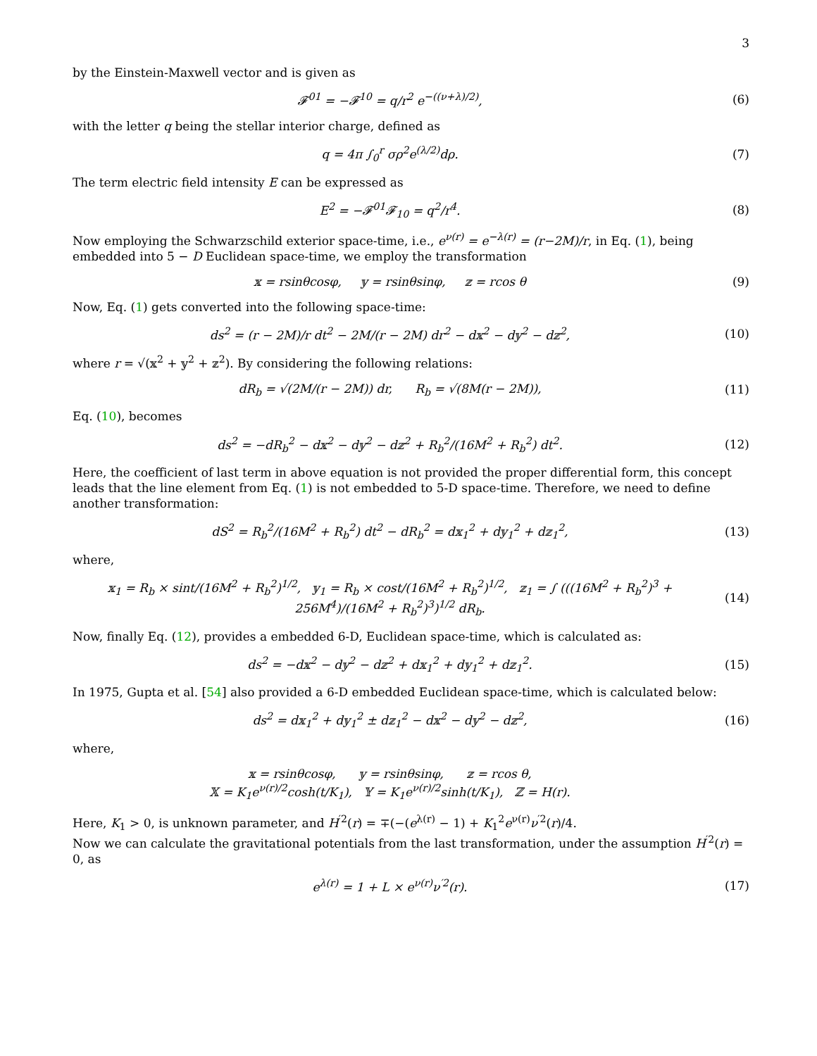3
by the Einstein-Maxwell vector and is given as
𝓕<sup>01</sup> = −𝓕<sup>10</sup> = q/r<sup>2</sup> e<sup>−((ν+λ)/2)</sup>, (6)
with the letter q being the stellar interior charge, defined as
q = 4π ∫<sub>0</sub><sup>r</sup> σρ<sup>2</sup>e<sup>(λ/2)</sup>dρ. (7)
The term electric field intensity E can be expressed as
E<sup>2</sup> = −𝓕<sup>01</sup>𝓕<sub>10</sub> = q<sup>2</sup>/r<sup>4</sup>. (8)
Now employing the Schwarzschild exterior space-time, i.e., e<sup>ν(r)</sup> = e<sup>−λ(r)</sup> = (r−2M)/r, in Eq. (1), being embedded into 5 − D Euclidean space-time, we employ the transformation
𝕩 = rsinθcosφ, 𝕪 = rsinθsinφ, 𝕫 = rcos θ
(9)
Now, Eq. (1) gets converted into the following space-time:
ds<sup>2</sup> = (r − 2M)/r dt<sup>2</sup> − 2M/(r − 2M) dr<sup>2</sup> − d𝕩<sup>2</sup> − d𝕪<sup>2</sup> − d𝕫<sup>2</sup>,
(10)
where r = √(𝕩<sup>2</sup> + 𝕪<sup>2</sup> + 𝕫<sup>2</sup>). By considering the following relations:
dR<sub>b</sub> = √(2M/(r − 2M)) dr, R<sub>b</sub> = √(8M(r − 2M)),
(11)
Eq. (10), becomes
ds<sup>2</sup> = −dR<sub>b</sub><sup>2</sup> − d𝕩<sup>2</sup> − d𝕪<sup>2</sup> − d𝕫<sup>2</sup> + R<sub>b</sub><sup>2</sup>/(16M<sup>2</sup> + R<sub>b</sub><sup>2</sup>) dt<sup>2</sup>.
(12)
Here, the coefficient of last term in above equation is not provided the proper differential form, this concept leads that the line element from Eq. (1) is not embedded to 5-D space-time. Therefore, we need to define another transformation:
dS<sup>2</sup> = R<sub>b</sub><sup>2</sup>/(16M<sup>2</sup> + R<sub>b</sub><sup>2</sup>) dt<sup>2</sup> − dR<sub>b</sub><sup>2</sup> = d𝕩<sub>1</sub><sup>2</sup> + d𝕪<sub>1</sub><sup>2</sup> + d𝕫<sub>1</sub><sup>2</sup>,
(13)
where,
𝕩<sub>1</sub> = R<sub>b</sub> × sint/(16M<sup>2</sup> + R<sub>b</sub><sup>2</sup>)<sup>1/2</sup>, 𝕪<sub>1</sub> = R<sub>b</sub> × cost/(16M<sup>2</sup> + R<sub>b</sub><sup>2</sup>)<sup>1/2</sup>, 𝕫<sub>1</sub> = ∫ (((16M<sup>2</sup> + R<sub>b</sub><sup>2</sup>)<sup>3</sup> + 256M<sup>4</sup>)/(16M<sup>2</sup> + R<sub>b</sub><sup>2</sup>)<sup>3</sup>)<sup>1/2</sup> dR<sub>b</sub>.
(14)
Now, finally Eq. (12), provides a embedded 6-D, Euclidean space-time, which is calculated as:
ds<sup>2</sup> = −d𝕩<sup>2</sup> − d𝕪<sup>2</sup> − d𝕫<sup>2</sup> + d𝕩<sub>1</sub><sup>2</sup> + d𝕪<sub>1</sub><sup>2</sup> + d𝕫<sub>1</sub><sup>2</sup>.
(15)
In 1975, Gupta et al. [54] also provided a 6-D embedded Euclidean space-time, which is calculated below:
ds<sup>2</sup> = d𝕩<sub>1</sub><sup>2</sup> + d𝕪<sub>1</sub><sup>2</sup> ± d𝕫<sub>1</sub><sup>2</sup> − d𝕩<sup>2</sup> − d𝕪<sup>2</sup> − d𝕫<sup>2</sup>,
(16)
where,
𝕩 = rsinθcosφ, 𝕪 = rsinθsinφ, 𝕫 = rcos θ,
𝕏 = K<sub>1</sub>e<sup>ν(r)/2</sup>cosh(t/K<sub>1</sub>), 𝕐 = K<sub>1</sub>e<sup>ν(r)/2</sup>sinh(t/K<sub>1</sub>), ℤ = H(r).
Here, K<sub>1</sub> > 0, is unknown parameter, and H<sup>′2</sup>(r) = ∓(−(e<sup>λ(r)</sup> − 1) + K<sub>1</sub><sup>2</sup>e<sup>ν(r)</sup>ν<sup>′2</sup>(r)/4.
Now we can calculate the gravitational potentials from the last transformation, under the assumption H<sup>′2</sup>(r) = 0, as
e<sup>λ(r)</sup> = 1 + L × e<sup>ν(r)</sup>ν<sup>′2</sup>(r). (17)